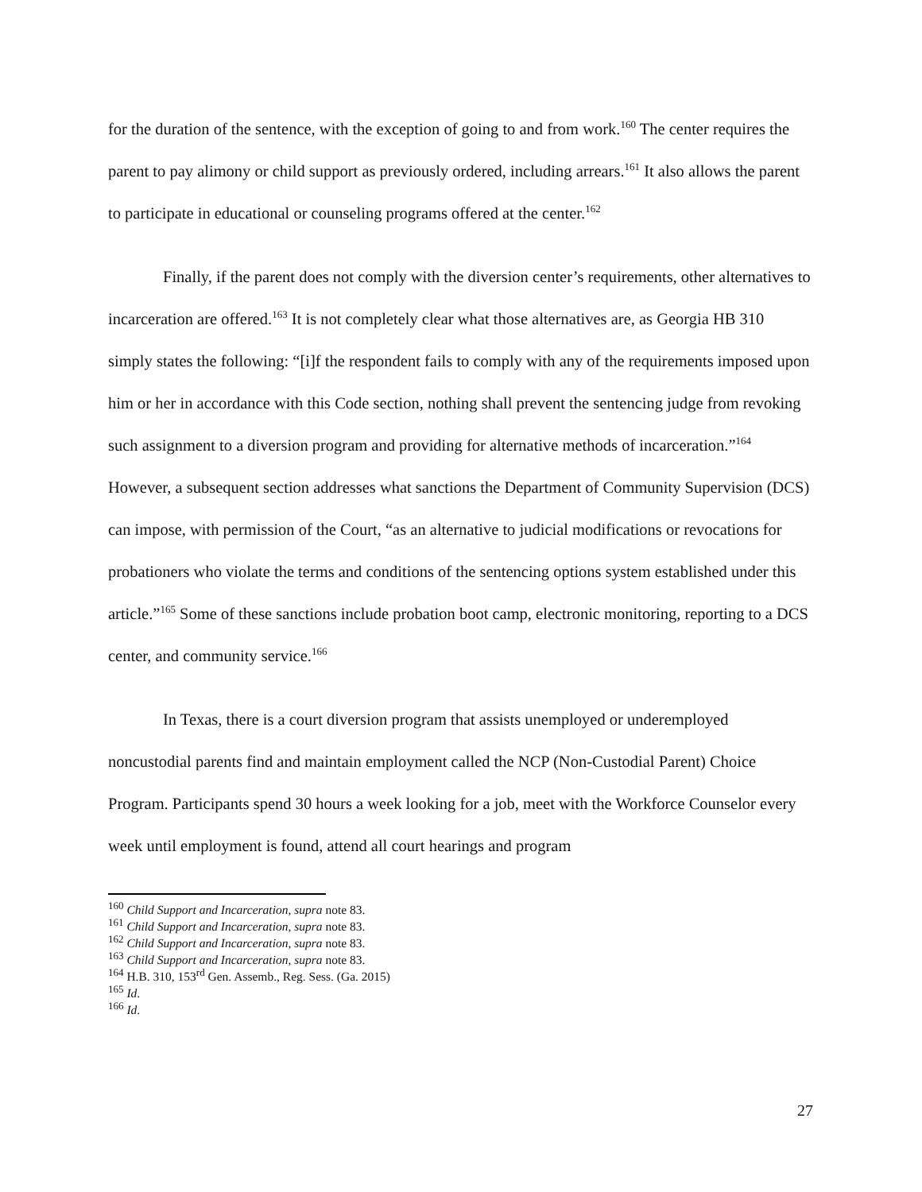for the duration of the sentence, with the exception of going to and from work.<sup>160</sup> The center requires the parent to pay alimony or child support as previously ordered, including arrears.<sup>161</sup> It also allows the parent to participate in educational or counseling programs offered at the center.<sup>162</sup>
Finally, if the parent does not comply with the diversion center’s requirements, other alternatives to incarceration are offered.<sup>163</sup> It is not completely clear what those alternatives are, as Georgia HB 310 simply states the following: “[i]f the respondent fails to comply with any of the requirements imposed upon him or her in accordance with this Code section, nothing shall prevent the sentencing judge from revoking such assignment to a diversion program and providing for alternative methods of incarceration.”<sup>164</sup> However, a subsequent section addresses what sanctions the Department of Community Supervision (DCS) can impose, with permission of the Court, “as an alternative to judicial modifications or revocations for probationers who violate the terms and conditions of the sentencing options system established under this article.”<sup>165</sup> Some of these sanctions include probation boot camp, electronic monitoring, reporting to a DCS center, and community service.<sup>166</sup>
In Texas, there is a court diversion program that assists unemployed or underemployed noncustodial parents find and maintain employment called the NCP (Non-Custodial Parent) Choice Program. Participants spend 30 hours a week looking for a job, meet with the Workforce Counselor every week until employment is found, attend all court hearings and program
<sup>160</sup> Child Support and Incarceration, supra note 83.
<sup>161</sup> Child Support and Incarceration, supra note 83.
<sup>162</sup> Child Support and Incarceration, supra note 83.
<sup>163</sup> Child Support and Incarceration, supra note 83.
<sup>164</sup> H.B. 310, 153<sup>rd</sup> Gen. Assemb., Reg. Sess. (Ga. 2015)
<sup>165</sup> Id.
<sup>166</sup> Id.
27